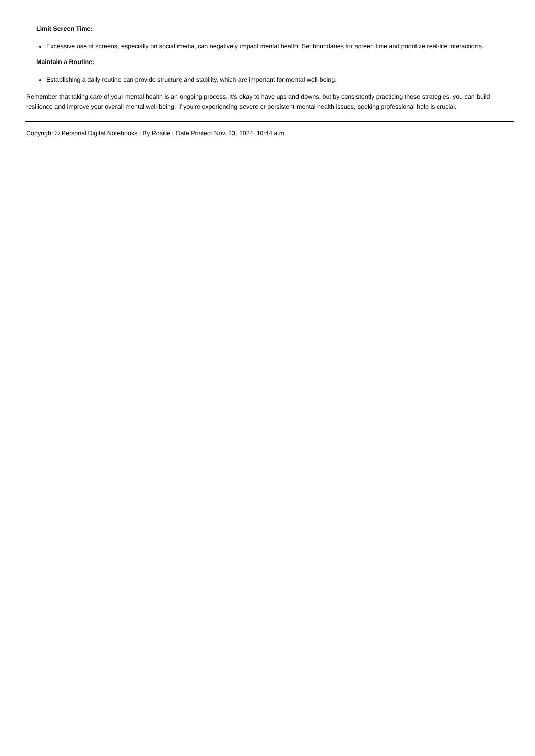Limit Screen Time:
Excessive use of screens, especially on social media, can negatively impact mental health. Set boundaries for screen time and prioritize real-life interactions.
Maintain a Routine:
Establishing a daily routine can provide structure and stability, which are important for mental well-being.
Remember that taking care of your mental health is an ongoing process. It's okay to have ups and downs, but by consistently practicing these strategies, you can build resilience and improve your overall mental well-being. If you're experiencing severe or persistent mental health issues, seeking professional help is crucial.
Copyright © Personal Digital Notebooks | By Rosilie | Date Printed: Nov. 23, 2024, 10:44 a.m.